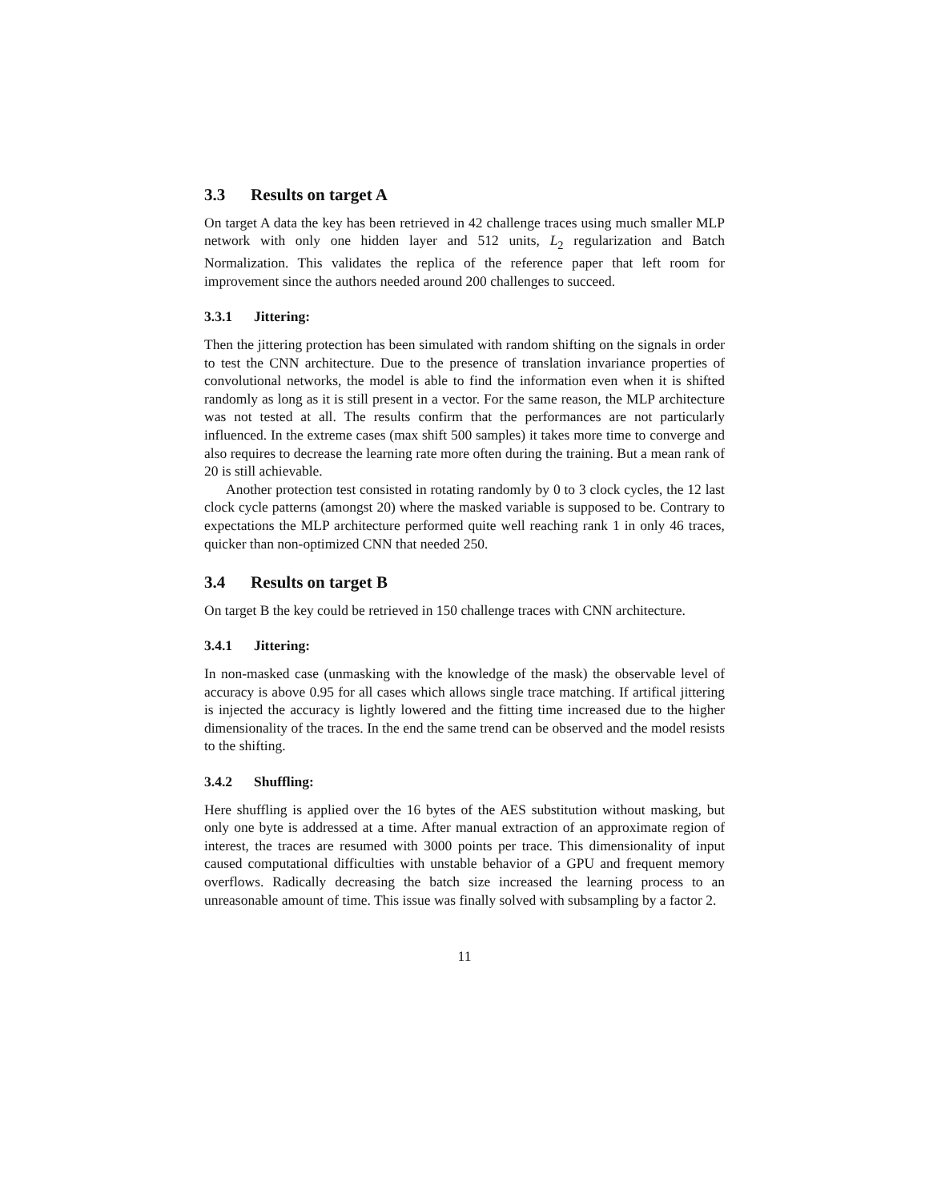3.3 Results on target A
On target A data the key has been retrieved in 42 challenge traces using much smaller MLP network with only one hidden layer and 512 units, L<sub>2</sub> regularization and Batch Normalization. This validates the replica of the reference paper that left room for improvement since the authors needed around 200 challenges to succeed.
3.3.1 Jittering:
Then the jittering protection has been simulated with random shifting on the signals in order to test the CNN architecture. Due to the presence of translation invariance properties of convolutional networks, the model is able to find the information even when it is shifted randomly as long as it is still present in a vector. For the same reason, the MLP architecture was not tested at all. The results confirm that the performances are not particularly influenced. In the extreme cases (max shift 500 samples) it takes more time to converge and also requires to decrease the learning rate more often during the training. But a mean rank of 20 is still achievable.
Another protection test consisted in rotating randomly by 0 to 3 clock cycles, the 12 last clock cycle patterns (amongst 20) where the masked variable is supposed to be. Contrary to expectations the MLP architecture performed quite well reaching rank 1 in only 46 traces, quicker than non-optimized CNN that needed 250.
3.4 Results on target B
On target B the key could be retrieved in 150 challenge traces with CNN architecture.
3.4.1 Jittering:
In non-masked case (unmasking with the knowledge of the mask) the observable level of accuracy is above 0.95 for all cases which allows single trace matching. If artifical jittering is injected the accuracy is lightly lowered and the fitting time increased due to the higher dimensionality of the traces. In the end the same trend can be observed and the model resists to the shifting.
3.4.2 Shuffling:
Here shuffling is applied over the 16 bytes of the AES substitution without masking, but only one byte is addressed at a time. After manual extraction of an approximate region of interest, the traces are resumed with 3000 points per trace. This dimensionality of input caused computational difficulties with unstable behavior of a GPU and frequent memory overflows. Radically decreasing the batch size increased the learning process to an unreasonable amount of time. This issue was finally solved with subsampling by a factor 2.
11